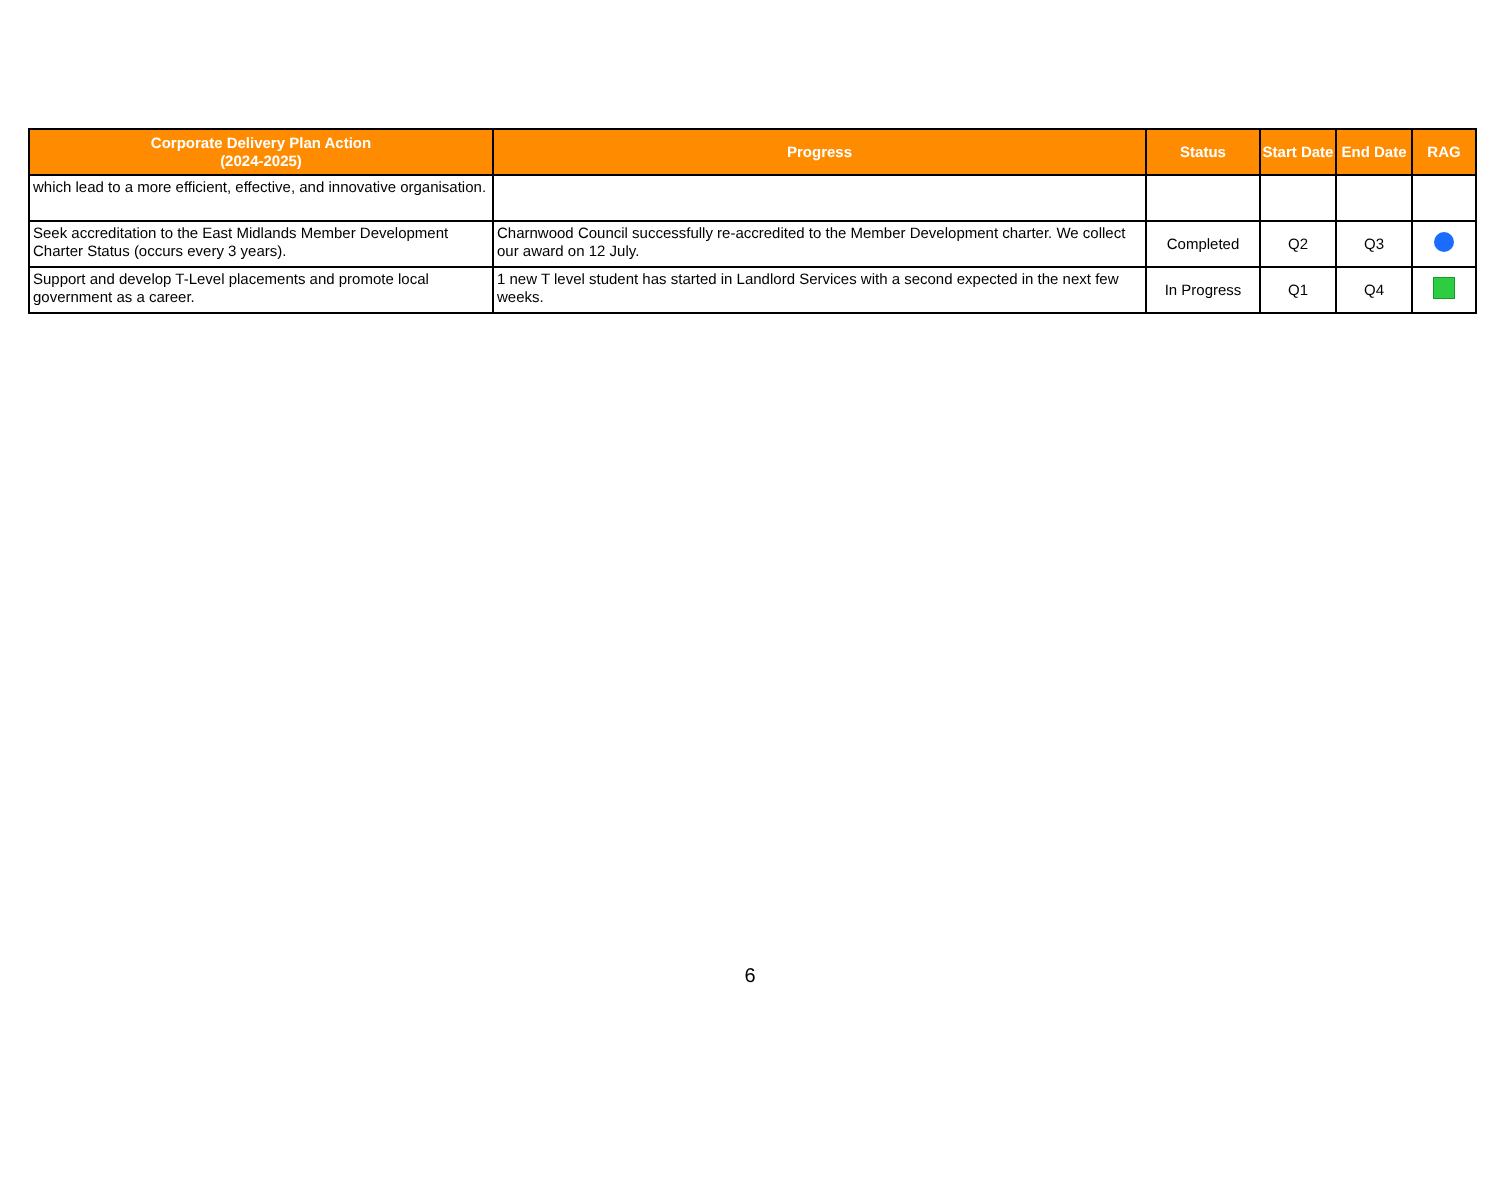| Corporate Delivery Plan Action (2024-2025) | Progress | Status | Start Date | End Date | RAG |
| --- | --- | --- | --- | --- | --- |
| which lead to a more efficient, effective, and innovative organisation. | | | | | |
| Seek accreditation to the East Midlands Member Development Charter Status (occurs every 3 years). | Charnwood Council successfully re-accredited to the Member Development charter. We collect our award on 12 July. | Completed | Q2 | Q3 | |
| Support and develop T-Level placements and promote local government as a career. | 1 new T level student has started in Landlord Services with a second expected in the next few weeks. | In Progress | Q1 | Q4 | |
6